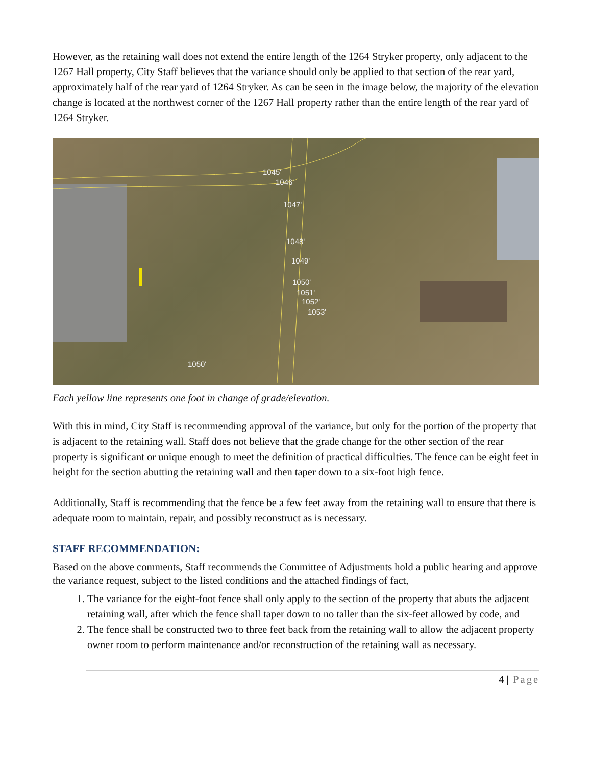However, as the retaining wall does not extend the entire length of the 1264 Stryker property, only adjacent to the 1267 Hall property, City Staff believes that the variance should only be applied to that section of the rear yard, approximately half of the rear yard of 1264 Stryker. As can be seen in the image below, the majority of the elevation change is located at the northwest corner of the 1267 Hall property rather than the entire length of the rear yard of 1264 Stryker.
1045'
1046'
1047'
1048'
1049'
1050'
1051'
1052'
1053'
1050'
Each yellow line represents one foot in change of grade/elevation.
With this in mind, City Staff is recommending approval of the variance, but only for the portion of the property that is adjacent to the retaining wall. Staff does not believe that the grade change for the other section of the rear property is significant or unique enough to meet the definition of practical difficulties. The fence can be eight feet in height for the section abutting the retaining wall and then taper down to a six-foot high fence.
Additionally, Staff is recommending that the fence be a few feet away from the retaining wall to ensure that there is adequate room to maintain, repair, and possibly reconstruct as is necessary.
STAFF RECOMMENDATION:
Based on the above comments, Staff recommends the Committee of Adjustments hold a public hearing and approve the variance request, subject to the listed conditions and the attached findings of fact,
1. The variance for the eight-foot fence shall only apply to the section of the property that abuts the adjacent retaining wall, after which the fence shall taper down to no taller than the six-feet allowed by code, and
2. The fence shall be constructed two to three feet back from the retaining wall to allow the adjacent property owner room to perform maintenance and/or reconstruction of the retaining wall as necessary.
4 | Page